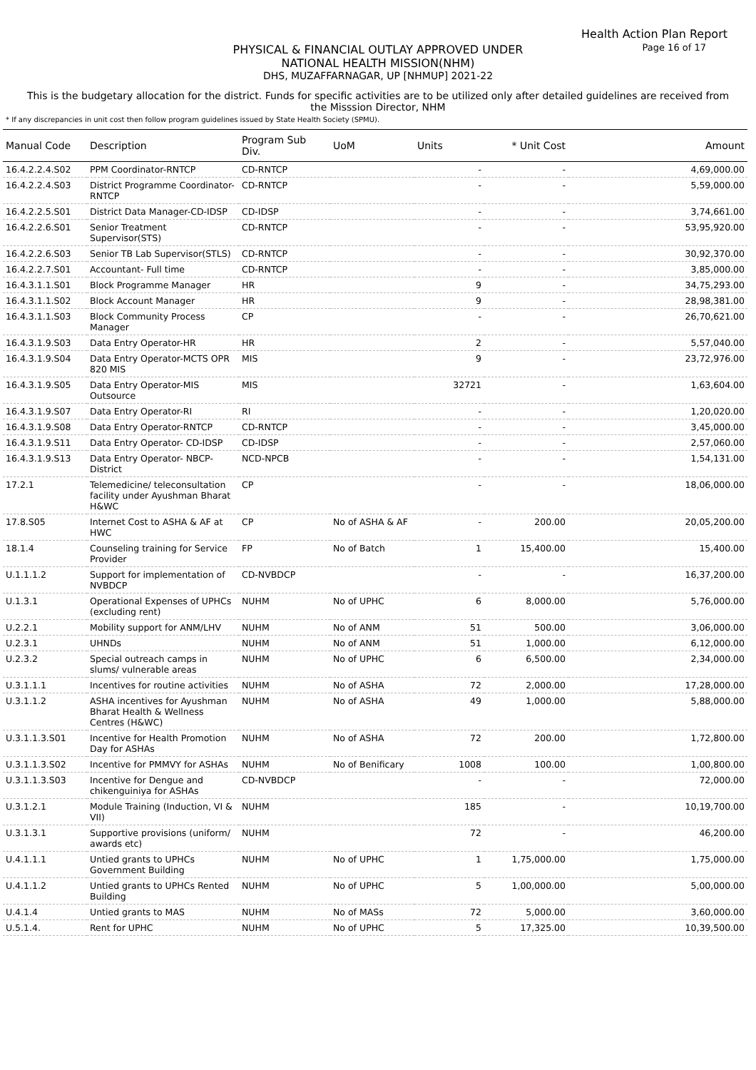Health Action Plan Report
Page 16 of 17
PHYSICAL & FINANCIAL OUTLAY APPROVED UNDER
NATIONAL HEALTH MISSION(NHM)
DHS, MUZAFFARNAGAR, UP [NHMUP] 2021-22
This is the budgetary allocation for the district. Funds for specific activities are to be utilized only after detailed guidelines are received from the Misssion Director, NHM
* If any discrepancies in unit cost then follow program guidelines issued by State Health Society (SPMU).
| Manual Code | Description | Program Sub Div. | UoM | Units | * Unit Cost | Amount |
| --- | --- | --- | --- | --- | --- | --- |
| 16.4.2.2.4.S02 | PPM Coordinator-RNTCP | CD-RNTCP | | - | - | 4,69,000.00 |
| 16.4.2.2.4.S03 | District Programme Coordinator-RNTCP | CD-RNTCP | | - | - | 5,59,000.00 |
| 16.4.2.2.5.S01 | District Data Manager-CD-IDSP | CD-IDSP | | - | - | 3,74,661.00 |
| 16.4.2.2.6.S01 | Senior Treatment Supervisor(STS) | CD-RNTCP | | - | - | 53,95,920.00 |
| 16.4.2.2.6.S03 | Senior TB Lab Supervisor(STLS) | CD-RNTCP | | - | - | 30,92,370.00 |
| 16.4.2.2.7.S01 | Accountant- Full time | CD-RNTCP | | - | - | 3,85,000.00 |
| 16.4.3.1.1.S01 | Block Programme Manager | HR | | 9 | - | 34,75,293.00 |
| 16.4.3.1.1.S02 | Block Account Manager | HR | | 9 | - | 28,98,381.00 |
| 16.4.3.1.1.S03 | Block Community Process Manager | CP | | - | - | 26,70,621.00 |
| 16.4.3.1.9.S03 | Data Entry Operator-HR | HR | | 2 | - | 5,57,040.00 |
| 16.4.3.1.9.S04 | Data Entry Operator-MCTS OPR 820 MIS | MIS | | 9 | - | 23,72,976.00 |
| 16.4.3.1.9.S05 | Data Entry Operator-MIS Outsource | MIS | | 32721 | - | 1,63,604.00 |
| 16.4.3.1.9.S07 | Data Entry Operator-RI | RI | | - | - | 1,20,020.00 |
| 16.4.3.1.9.S08 | Data Entry Operator-RNTCP | CD-RNTCP | | - | - | 3,45,000.00 |
| 16.4.3.1.9.S11 | Data Entry Operator- CD-IDSP | CD-IDSP | | - | - | 2,57,060.00 |
| 16.4.3.1.9.S13 | Data Entry Operator- NBCP-District | NCD-NPCB | | - | - | 1,54,131.00 |
| 17.2.1 | Telemedicine/ teleconsultation facility under Ayushman Bharat H&WC | CP | | - | - | 18,06,000.00 |
| 17.8.S05 | Internet Cost to ASHA & AF at HWC | CP | No of ASHA & AF | - | 200.00 | 20,05,200.00 |
| 18.1.4 | Counseling training for Service Provider | FP | No of Batch | 1 | 15,400.00 | 15,400.00 |
| U.1.1.1.2 | Support for implementation of NVBDCP | CD-NVBDCP | | - | - | 16,37,200.00 |
| U.1.3.1 | Operational Expenses of UPHCs (excluding rent) | NUHM | No of UPHC | 6 | 8,000.00 | 5,76,000.00 |
| U.2.2.1 | Mobility support for ANM/LHV | NUHM | No of ANM | 51 | 500.00 | 3,06,000.00 |
| U.2.3.1 | UHNDs | NUHM | No of ANM | 51 | 1,000.00 | 6,12,000.00 |
| U.2.3.2 | Special outreach camps in slums/ vulnerable areas | NUHM | No of UPHC | 6 | 6,500.00 | 2,34,000.00 |
| U.3.1.1.1 | Incentives for routine activities | NUHM | No of ASHA | 72 | 2,000.00 | 17,28,000.00 |
| U.3.1.1.2 | ASHA incentives for Ayushman Bharat Health & Wellness Centres (H&WC) | NUHM | No of ASHA | 49 | 1,000.00 | 5,88,000.00 |
| U.3.1.1.3.S01 | Incentive for Health Promotion Day for ASHAs | NUHM | No of ASHA | 72 | 200.00 | 1,72,800.00 |
| U.3.1.1.3.S02 | Incentive for PMMVY for ASHAs | NUHM | No of Benificary | 1008 | 100.00 | 1,00,800.00 |
| U.3.1.1.3.S03 | Incentive for Dengue and chikenguiniya for ASHAs | CD-NVBDCP | | - | - | 72,000.00 |
| U.3.1.2.1 | Module Training (Induction, VI & VII) | NUHM | | 185 | - | 10,19,700.00 |
| U.3.1.3.1 | Supportive provisions (uniform/ awards etc) | NUHM | | 72 | - | 46,200.00 |
| U.4.1.1.1 | Untied grants to UPHCs Government Building | NUHM | No of UPHC | 1 | 1,75,000.00 | 1,75,000.00 |
| U.4.1.1.2 | Untied grants to UPHCs Rented Building | NUHM | No of UPHC | 5 | 1,00,000.00 | 5,00,000.00 |
| U.4.1.4 | Untied grants to MAS | NUHM | No of MASs | 72 | 5,000.00 | 3,60,000.00 |
| U.5.1.4. | Rent for UPHC | NUHM | No of UPHC | 5 | 17,325.00 | 10,39,500.00 |